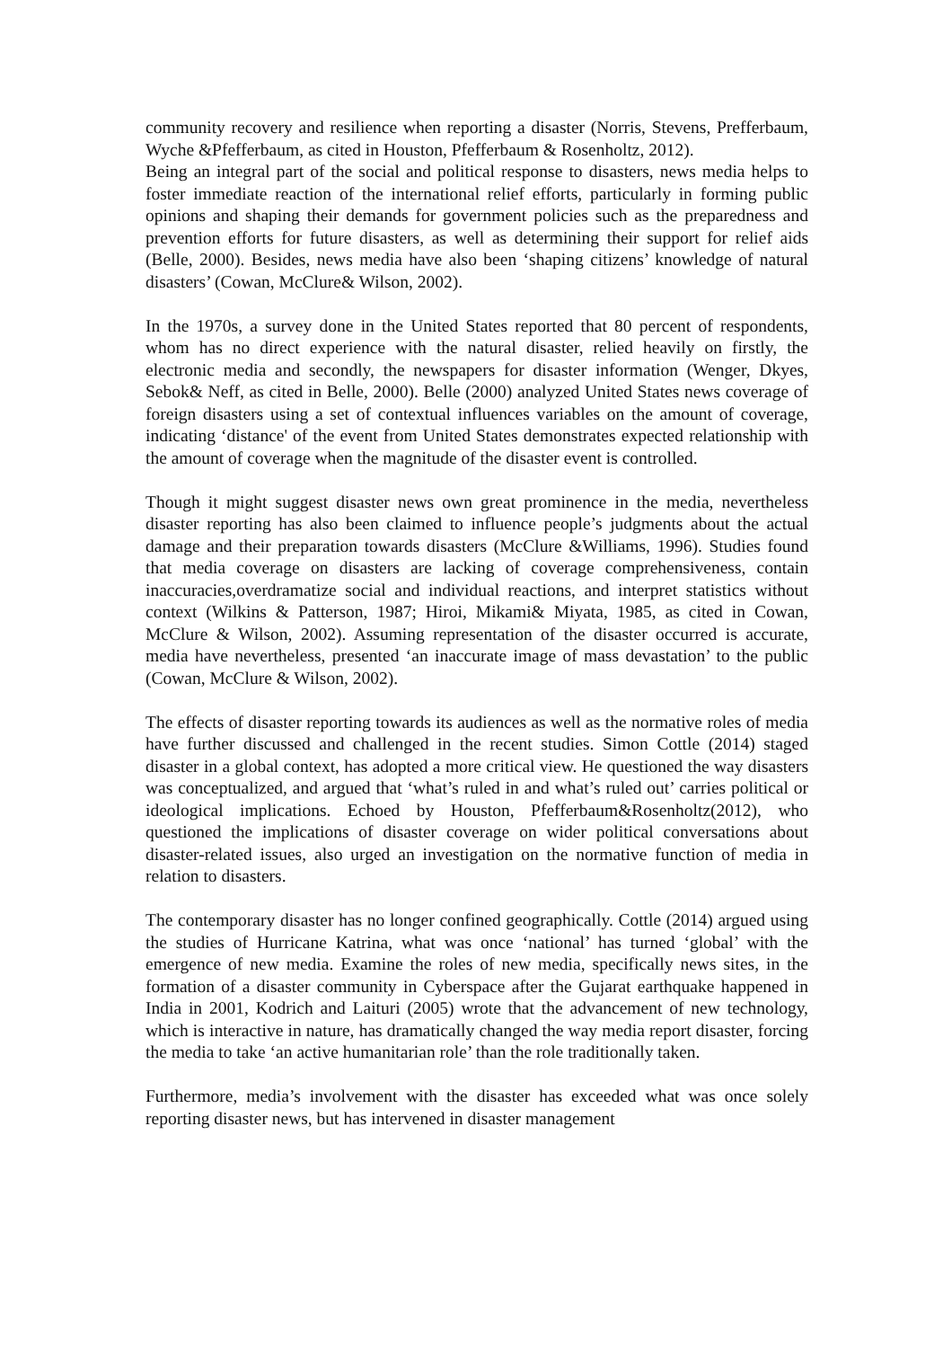community recovery and resilience when reporting a disaster (Norris, Stevens, Prefferbaum, Wyche &Pfefferbaum, as cited in Houston, Pfefferbaum & Rosenholtz, 2012).
Being an integral part of the social and political response to disasters, news media helps to foster immediate reaction of the international relief efforts, particularly in forming public opinions and shaping their demands for government policies such as the preparedness and prevention efforts for future disasters, as well as determining their support for relief aids (Belle, 2000). Besides, news media have also been ‘shaping citizens’ knowledge of natural disasters’ (Cowan, McClure& Wilson, 2002).
In the 1970s, a survey done in the United States reported that 80 percent of respondents, whom has no direct experience with the natural disaster, relied heavily on firstly, the electronic media and secondly, the newspapers for disaster information (Wenger, Dkyes, Sebok& Neff, as cited in Belle, 2000). Belle (2000) analyzed United States news coverage of foreign disasters using a set of contextual influences variables on the amount of coverage, indicating ‘distance' of the event from United States demonstrates expected relationship with the amount of coverage when the magnitude of the disaster event is controlled.
Though it might suggest disaster news own great prominence in the media, nevertheless disaster reporting has also been claimed to influence people’s judgments about the actual damage and their preparation towards disasters (McClure &Williams, 1996). Studies found that media coverage on disasters are lacking of coverage comprehensiveness, contain inaccuracies,overdramatize social and individual reactions, and interpret statistics without context (Wilkins & Patterson, 1987; Hiroi, Mikami& Miyata, 1985, as cited in Cowan, McClure & Wilson, 2002). Assuming representation of the disaster occurred is accurate, media have nevertheless, presented ‘an inaccurate image of mass devastation’ to the public (Cowan, McClure & Wilson, 2002).
The effects of disaster reporting towards its audiences as well as the normative roles of media have further discussed and challenged in the recent studies. Simon Cottle (2014) staged disaster in a global context, has adopted a more critical view. He questioned the way disasters was conceptualized, and argued that ‘what’s ruled in and what’s ruled out’ carries political or ideological implications. Echoed by Houston, Pfefferbaum&Rosenholtz(2012), who questioned the implications of disaster coverage on wider political conversations about disaster-related issues, also urged an investigation on the normative function of media in relation to disasters.
The contemporary disaster has no longer confined geographically. Cottle (2014) argued using the studies of Hurricane Katrina, what was once ‘national’ has turned ‘global’ with the emergence of new media. Examine the roles of new media, specifically news sites, in the formation of a disaster community in Cyberspace after the Gujarat earthquake happened in India in 2001, Kodrich and Laituri (2005) wrote that the advancement of new technology, which is interactive in nature, has dramatically changed the way media report disaster, forcing the media to take ‘an active humanitarian role’ than the role traditionally taken.
Furthermore, media’s involvement with the disaster has exceeded what was once solely reporting disaster news, but has intervened in disaster management